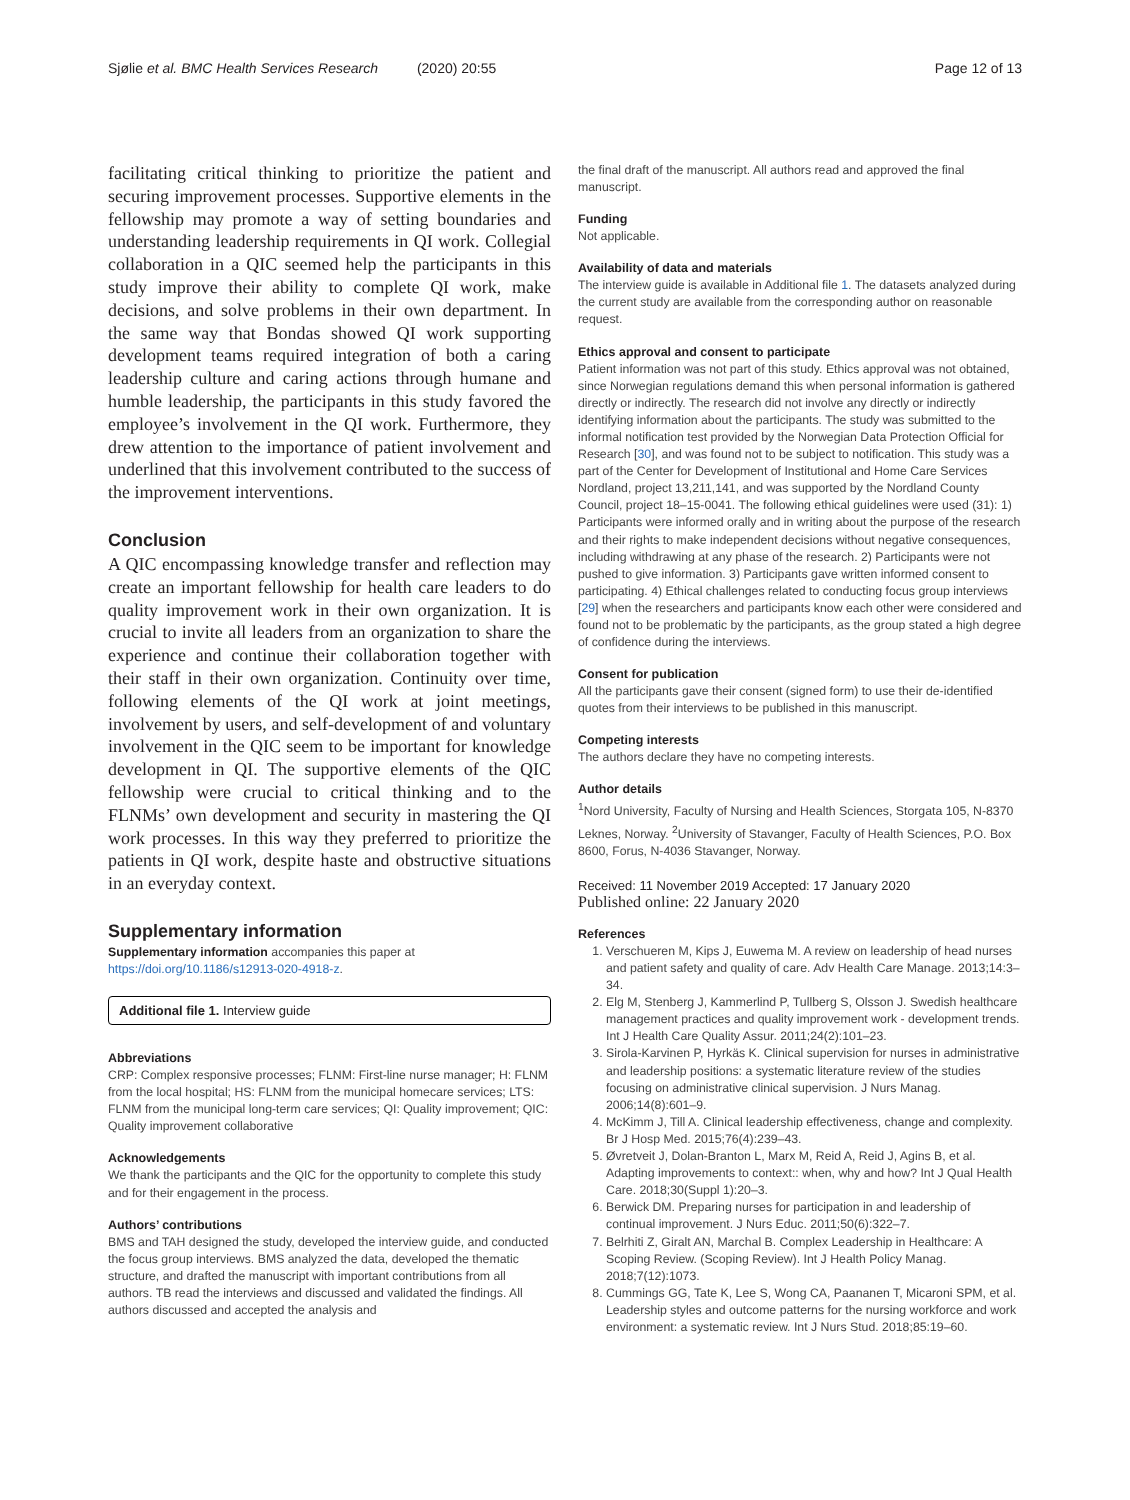Sjølie et al. BMC Health Services Research (2020) 20:55 Page 12 of 13
facilitating critical thinking to prioritize the patient and securing improvement processes. Supportive elements in the fellowship may promote a way of setting boundaries and understanding leadership requirements in QI work. Collegial collaboration in a QIC seemed help the participants in this study improve their ability to complete QI work, make decisions, and solve problems in their own department. In the same way that Bondas showed QI work supporting development teams required integration of both a caring leadership culture and caring actions through humane and humble leadership, the participants in this study favored the employee’s involvement in the QI work. Furthermore, they drew attention to the importance of patient involvement and underlined that this involvement contributed to the success of the improvement interventions.
Conclusion
A QIC encompassing knowledge transfer and reflection may create an important fellowship for health care leaders to do quality improvement work in their own organization. It is crucial to invite all leaders from an organization to share the experience and continue their collaboration together with their staff in their own organization. Continuity over time, following elements of the QI work at joint meetings, involvement by users, and self-development of and voluntary involvement in the QIC seem to be important for knowledge development in QI. The supportive elements of the QIC fellowship were crucial to critical thinking and to the FLNMs’ own development and security in mastering the QI work processes. In this way they preferred to prioritize the patients in QI work, despite haste and obstructive situations in an everyday context.
Supplementary information
Supplementary information accompanies this paper at https://doi.org/10.1186/s12913-020-4918-z.
Additional file 1. Interview guide
Abbreviations
CRP: Complex responsive processes; FLNM: First-line nurse manager; H: FLNM from the local hospital; HS: FLNM from the municipal homecare services; LTS: FLNM from the municipal long-term care services; QI: Quality improvement; QIC: Quality improvement collaborative
Acknowledgements
We thank the participants and the QIC for the opportunity to complete this study and for their engagement in the process.
Authors’ contributions
BMS and TAH designed the study, developed the interview guide, and conducted the focus group interviews. BMS analyzed the data, developed the thematic structure, and drafted the manuscript with important contributions from all authors. TB read the interviews and discussed and validated the findings. All authors discussed and accepted the analysis and
the final draft of the manuscript. All authors read and approved the final manuscript.
Funding
Not applicable.
Availability of data and materials
The interview guide is available in Additional file 1. The datasets analyzed during the current study are available from the corresponding author on reasonable request.
Ethics approval and consent to participate
Patient information was not part of this study. Ethics approval was not obtained, since Norwegian regulations demand this when personal information is gathered directly or indirectly. The research did not involve any directly or indirectly identifying information about the participants. The study was submitted to the informal notification test provided by the Norwegian Data Protection Official for Research [30], and was found not to be subject to notification. This study was a part of the Center for Development of Institutional and Home Care Services Nordland, project 13,211,141, and was supported by the Nordland County Council, project 18–15-0041. The following ethical guidelines were used (31): 1) Participants were informed orally and in writing about the purpose of the research and their rights to make independent decisions without negative consequences, including withdrawing at any phase of the research. 2) Participants were not pushed to give information. 3) Participants gave written informed consent to participating. 4) Ethical challenges related to conducting focus group interviews [29] when the researchers and participants know each other were considered and found not to be problematic by the participants, as the group stated a high degree of confidence during the interviews.
Consent for publication
All the participants gave their consent (signed form) to use their de-identified quotes from their interviews to be published in this manuscript.
Competing interests
The authors declare they have no competing interests.
Author details
<sup>1</sup> Nord University, Faculty of Nursing and Health Sciences, Storgata 105, N-8370 Leknes, Norway. <sup>2</sup>University of Stavanger, Faculty of Health Sciences, P.O. Box 8600, Forus, N-4036 Stavanger, Norway.
Received: 11 November 2019 Accepted: 17 January 2020
Published online: 22 January 2020
References
1. Verschueren M, Kips J, Euwema M. A review on leadership of head nurses and patient safety and quality of care. Adv Health Care Manage. 2013;14:3–34.
2. Elg M, Stenberg J, Kammerlind P, Tullberg S, Olsson J. Swedish healthcare management practices and quality improvement work - development trends. Int J Health Care Quality Assur. 2011;24(2):101–23.
3. Sirola-Karvinen P, Hyrkäs K. Clinical supervision for nurses in administrative and leadership positions: a systematic literature review of the studies focusing on administrative clinical supervision. J Nurs Manag. 2006;14(8):601–9.
4. McKimm J, Till A. Clinical leadership effectiveness, change and complexity. Br J Hosp Med. 2015;76(4):239–43.
5. Øvretveit J, Dolan-Branton L, Marx M, Reid A, Reid J, Agins B, et al. Adapting improvements to context:: when, why and how? Int J Qual Health Care. 2018;30(Suppl 1):20–3.
6. Berwick DM. Preparing nurses for participation in and leadership of continual improvement. J Nurs Educ. 2011;50(6):322–7.
7. Belrhiti Z, Giralt AN, Marchal B. Complex Leadership in Healthcare: A Scoping Review. (Scoping Review). Int J Health Policy Manag. 2018;7(12):1073.
8. Cummings GG, Tate K, Lee S, Wong CA, Paananen T, Micaroni SPM, et al. Leadership styles and outcome patterns for the nursing workforce and work environment: a systematic review. Int J Nurs Stud. 2018;85:19–60.